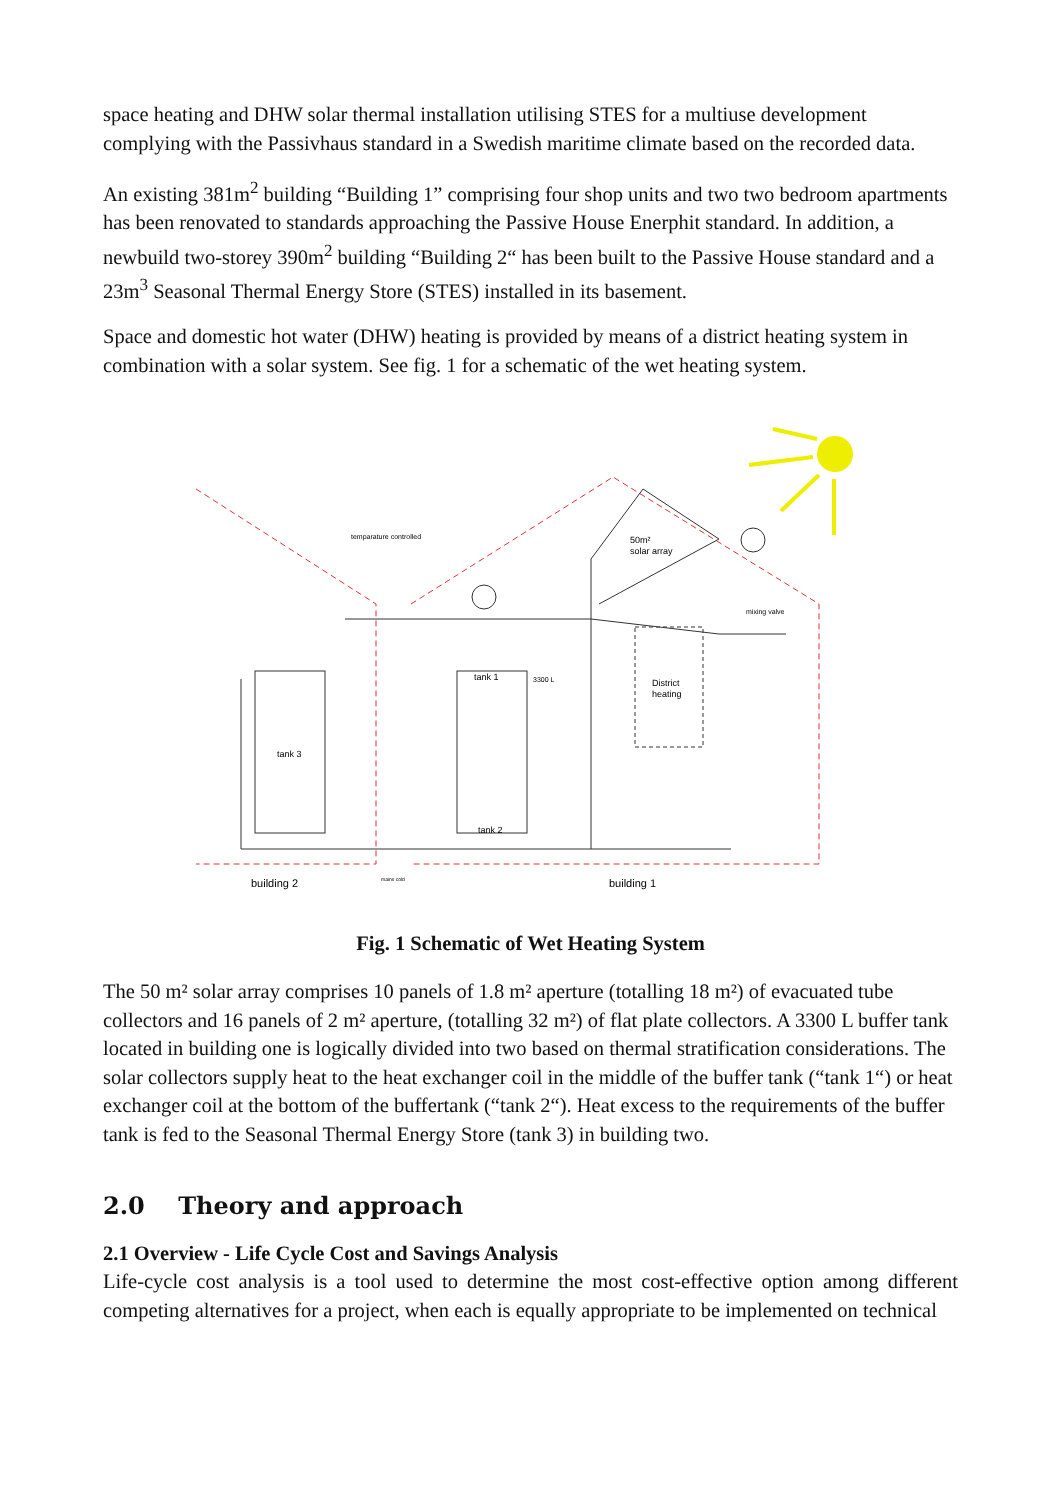space heating and DHW solar thermal installation utilising STES for a multiuse development complying with the Passivhaus standard in a Swedish maritime climate based on the recorded data.
An existing 381m<sup>2</sup> building “Building 1” comprising four shop units and two two bedroom apartments has been renovated to standards approaching the Passive House Enerphit standard. In addition, a newbuild two-storey 390m<sup>2</sup> building “Building 2“ has been built to the Passive House standard and a 23m<sup>3</sup> Seasonal Thermal Energy Store (STES) installed in its basement.
Space and domestic hot water (DHW) heating is provided by means of a district heating system in combination with a solar system. See fig. 1 for a schematic of the wet heating system.
50m²
solar array
temparature controlled
tank 1
3300 L
tank 3
tank 2
District
heating
mixing valve
building 2
building 1
mains cold
Fig. 1 Schematic of Wet Heating System
The 50 m² solar array comprises 10 panels of 1.8 m² aperture (totalling 18 m²) of evacuated tube collectors and 16 panels of 2 m² aperture, (totalling 32 m²) of flat plate collectors. A 3300 L buffer tank located in building one is logically divided into two based on thermal stratification considerations. The solar collectors supply heat to the heat exchanger coil in the middle of the buffer tank (“tank 1“) or heat exchanger coil at the bottom of the buffertank (“tank 2“). Heat excess to the requirements of the buffer tank is fed to the Seasonal Thermal Energy Store (tank 3) in building two.
2.0 Theory and approach
2.1 Overview - Life Cycle Cost and Savings Analysis
Life-cycle cost analysis is a tool used to determine the most cost-effective option among different competing alternatives for a project, when each is equally appropriate to be implemented on technical